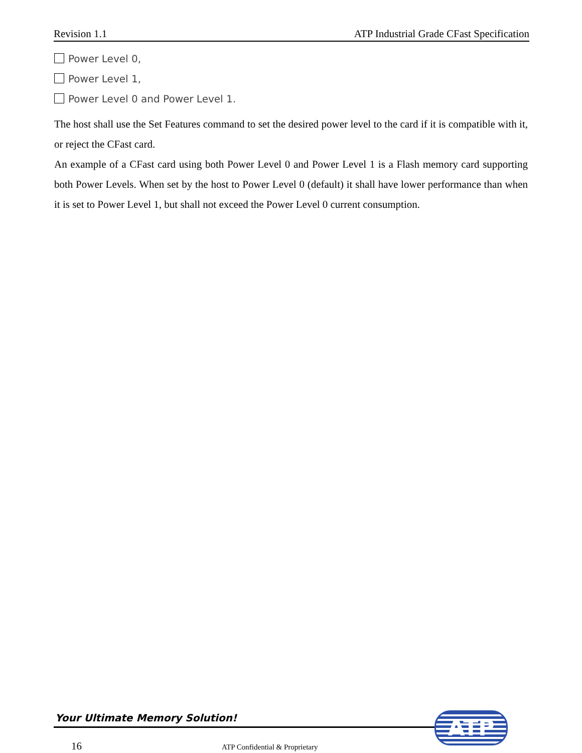Revision 1.1 ATP Industrial Grade CFast Specification
Power Level 0,
Power Level 1,
Power Level 0 and Power Level 1.
The host shall use the Set Features command to set the desired power level to the card if it is compatible with it, or reject the CFast card.
An example of a CFast card using both Power Level 0 and Power Level 1 is a Flash memory card supporting both Power Levels. When set by the host to Power Level 0 (default) it shall have lower performance than when it is set to Power Level 1, but shall not exceed the Power Level 0 current consumption.
Your Ultimate Memory Solution! ATP
16 ATP Confidential & Proprietary